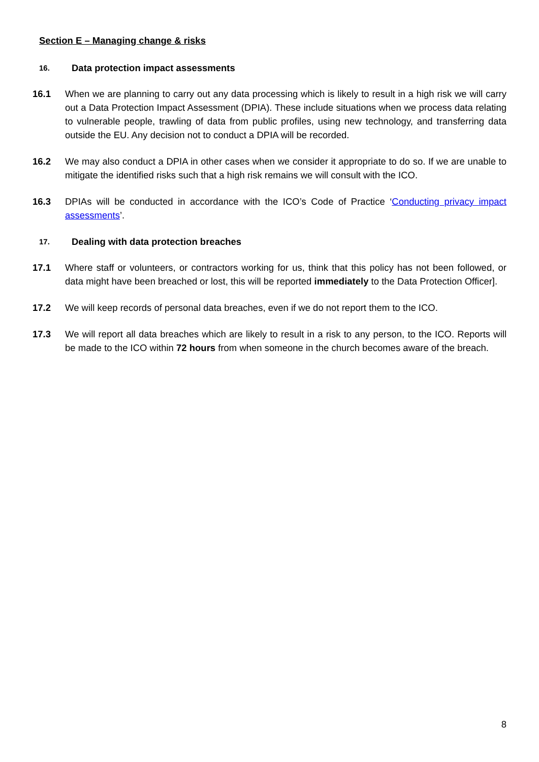Section E – Managing change & risks
16. Data protection impact assessments
16.1 When we are planning to carry out any data processing which is likely to result in a high risk we will carry out a Data Protection Impact Assessment (DPIA). These include situations when we process data relating to vulnerable people, trawling of data from public profiles, using new technology, and transferring data outside the EU. Any decision not to conduct a DPIA will be recorded.
16.2 We may also conduct a DPIA in other cases when we consider it appropriate to do so. If we are unable to mitigate the identified risks such that a high risk remains we will consult with the ICO.
16.3 DPIAs will be conducted in accordance with the ICO’s Code of Practice ‘Conducting privacy impact assessments’.
17. Dealing with data protection breaches
17.1 Where staff or volunteers, or contractors working for us, think that this policy has not been followed, or data might have been breached or lost, this will be reported immediately to the Data Protection Officer].
17.2 We will keep records of personal data breaches, even if we do not report them to the ICO.
17.3 We will report all data breaches which are likely to result in a risk to any person, to the ICO. Reports will be made to the ICO within 72 hours from when someone in the church becomes aware of the breach.
8